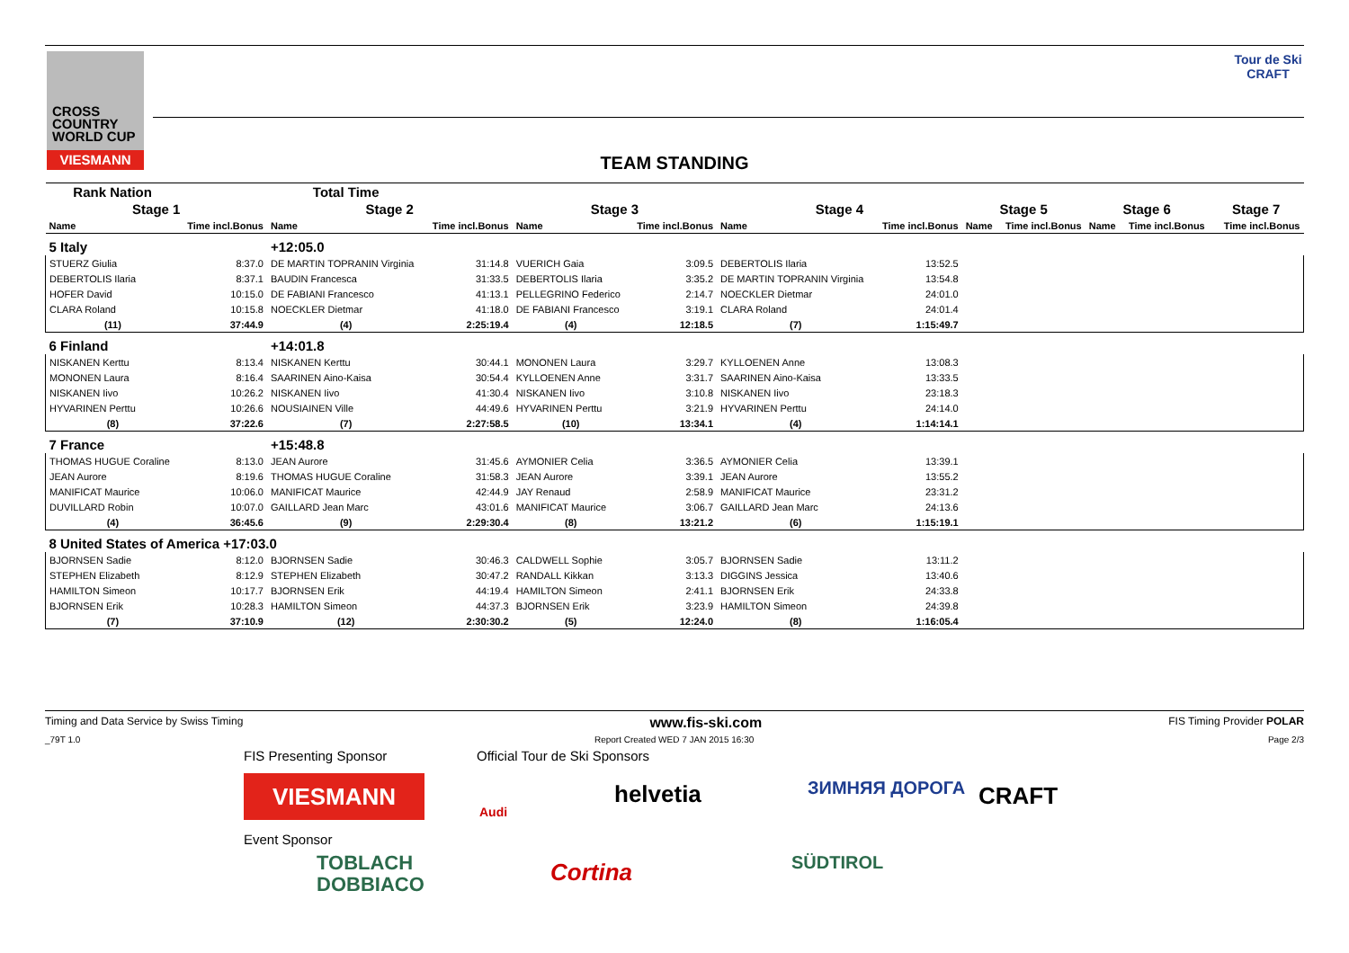CROSS COUNTRY WORLD CUP
VIESMANN
Tour de Ski
CRAFT
TEAM STANDING
| Rank Nation | | Total Time | | | | | | | | | | | |
| --- | --- | --- | --- | --- | --- | --- | --- | --- | --- | --- | --- | --- | --- |
| Stage 1 | | Stage 2 | | Stage 3 | | Stage 4 | | Stage 5 | | Stage 6 | | Stage 7 | |
| Name | Time incl.Bonus | Name | Time incl.Bonus | Name | Time incl.Bonus | Name | Time incl.Bonus | Name | Time incl.Bonus | Name | Time incl.Bonus | | Time incl.Bonus |
| 5 Italy | | +12:05.0 | | | | | | | | | | | |
| STUERZ Giulia | 8:37.0 | DE MARTIN TOPRANIN Virginia | 31:14.8 | VUERICH Gaia | 3:09.5 | DEBERTOLIS Ilaria | 13:52.5 | | | | | | |
| DEBERTOLIS Ilaria | 8:37.1 | BAUDIN Francesca | 31:33.5 | DEBERTOLIS Ilaria | 3:35.2 | DE MARTIN TOPRANIN Virginia | 13:54.8 | | | | | | |
| HOFER David | 10:15.0 | DE FABIANI Francesco | 41:13.1 | PELLEGRINO Federico | 2:14.7 | NOECKLER Dietmar | 24:01.0 | | | | | | |
| CLARA Roland | 10:15.8 | NOECKLER Dietmar | 41:18.0 | DE FABIANI Francesco | 3:19.1 | CLARA Roland | 24:01.4 | | | | | | |
| (11) | 37:44.9 | (4) | 2:25:19.4 | (4) | 12:18.5 | (7) | 1:15:49.7 | | | | | | |
| 6 Finland | | +14:01.8 | | | | | | | | | | | |
| NISKANEN Kerttu | 8:13.4 | NISKANEN Kerttu | 30:44.1 | MONONEN Laura | 3:29.7 | KYLLOENEN Anne | 13:08.3 | | | | | | |
| MONONEN Laura | 8:16.4 | SAARINEN Aino-Kaisa | 30:54.4 | KYLLOENEN Anne | 3:31.7 | SAARINEN Aino-Kaisa | 13:33.5 | | | | | | |
| NISKANEN Iivo | 10:26.2 | NISKANEN Iivo | 41:30.4 | NISKANEN Iivo | 3:10.8 | NISKANEN Iivo | 23:18.3 | | | | | | |
| HYVARINEN Perttu | 10:26.6 | NOUSIAINEN Ville | 44:49.6 | HYVARINEN Perttu | 3:21.9 | HYVARINEN Perttu | 24:14.0 | | | | | | |
| (8) | 37:22.6 | (7) | 2:27:58.5 | (10) | 13:34.1 | (4) | 1:14:14.1 | | | | | | |
| 7 France | | +15:48.8 | | | | | | | | | | | |
| THOMAS HUGUE Coraline | 8:13.0 | JEAN Aurore | 31:45.6 | AYMONIER Celia | 3:36.5 | AYMONIER Celia | 13:39.1 | | | | | | |
| JEAN Aurore | 8:19.6 | THOMAS HUGUE Coraline | 31:58.3 | JEAN Aurore | 3:39.1 | JEAN Aurore | 13:55.2 | | | | | | |
| MANIFICAT Maurice | 10:06.0 | MANIFICAT Maurice | 42:44.9 | JAY Renaud | 2:58.9 | MANIFICAT Maurice | 23:31.2 | | | | | | |
| DUVILLARD Robin | 10:07.0 | GAILLARD Jean Marc | 43:01.6 | MANIFICAT Maurice | 3:06.7 | GAILLARD Jean Marc | 24:13.6 | | | | | | |
| (4) | 36:45.6 | (9) | 2:29:30.4 | (8) | 13:21.2 | (6) | 1:15:19.1 | | | | | | |
| 8 United States of America +17:03.0 | | | | | | | | | | | | | |
| BJORNSEN Sadie | 8:12.0 | BJORNSEN Sadie | 30:46.3 | CALDWELL Sophie | 3:05.7 | BJORNSEN Sadie | 13:11.2 | | | | | | |
| STEPHEN Elizabeth | 8:12.9 | STEPHEN Elizabeth | 30:47.2 | RANDALL Kikkan | 3:13.3 | DIGGINS Jessica | 13:40.6 | | | | | | |
| HAMILTON Simeon | 10:17.7 | BJORNSEN Erik | 44:19.4 | HAMILTON Simeon | 2:41.1 | BJORNSEN Erik | 24:33.8 | | | | | | |
| BJORNSEN Erik | 10:28.3 | HAMILTON Simeon | 44:37.3 | BJORNSEN Erik | 3:23.9 | HAMILTON Simeon | 24:39.8 | | | | | | |
| (7) | 37:10.9 | (12) | 2:30:30.2 | (5) | 12:24.0 | (8) | 1:16:05.4 | | | | | | |
Timing and Data Service by Swiss Timing www.fis-ski.com FIS Timing Provider POLAR
_79T 1.0 Report Created WED 7 JAN 2015 16:30 Page 2/3
FIS Presenting Sponsor Official Tour de Ski Sponsors
VIESMANN
Audi
helvetia ЗИМНЯЯ ДОРОГА CRAFT
Event Sponsor
TOBLACH
DOBBIACO
Cortina SÜDTIROL